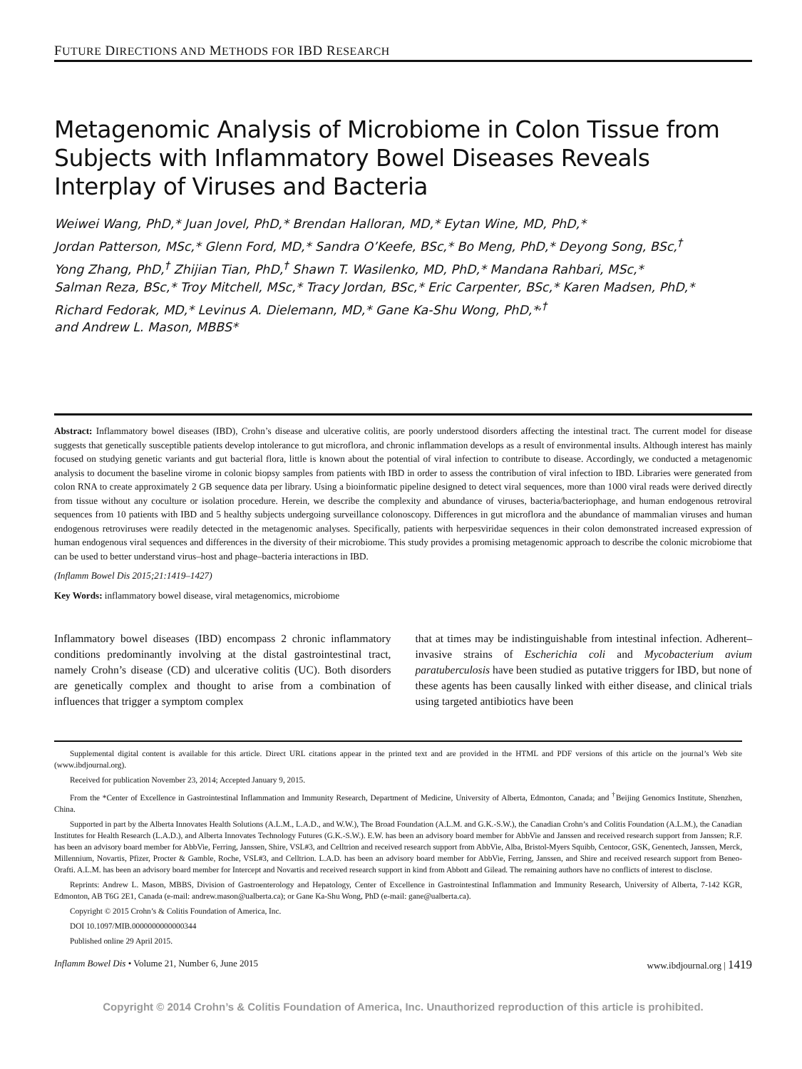FUTURE DIRECTIONS AND METHODS FOR IBD RESEARCH
Metagenomic Analysis of Microbiome in Colon Tissue from Subjects with Inflammatory Bowel Diseases Reveals Interplay of Viruses and Bacteria
Weiwei Wang, PhD,* Juan Jovel, PhD,* Brendan Halloran, MD,* Eytan Wine, MD, PhD,*
Jordan Patterson, MSc,* Glenn Ford, MD,* Sandra O’Keefe, BSc,* Bo Meng, PhD,* Deyong Song, BSc,<sup>†</sup>
Yong Zhang, PhD,<sup>†</sup> Zhijian Tian, PhD,<sup>†</sup> Shawn T. Wasilenko, MD, PhD,* Mandana Rahbari, MSc,*
Salman Reza, BSc,* Troy Mitchell, MSc,* Tracy Jordan, BSc,* Eric Carpenter, BSc,* Karen Madsen, PhD,*
Richard Fedorak, MD,* Levinus A. Dielemann, MD,* Gane Ka-Shu Wong, PhD,*<sup>,†</sup>
and Andrew L. Mason, MBBS*
Abstract: Inflammatory bowel diseases (IBD), Crohn’s disease and ulcerative colitis, are poorly understood disorders affecting the intestinal tract. The current model for disease suggests that genetically susceptible patients develop intolerance to gut microflora, and chronic inflammation develops as a result of environmental insults. Although interest has mainly focused on studying genetic variants and gut bacterial flora, little is known about the potential of viral infection to contribute to disease. Accordingly, we conducted a metagenomic analysis to document the baseline virome in colonic biopsy samples from patients with IBD in order to assess the contribution of viral infection to IBD. Libraries were generated from colon RNA to create approximately 2 GB sequence data per library. Using a bioinformatic pipeline designed to detect viral sequences, more than 1000 viral reads were derived directly from tissue without any coculture or isolation procedure. Herein, we describe the complexity and abundance of viruses, bacteria/bacteriophage, and human endogenous retroviral sequences from 10 patients with IBD and 5 healthy subjects undergoing surveillance colonoscopy. Differences in gut microflora and the abundance of mammalian viruses and human endogenous retroviruses were readily detected in the metagenomic analyses. Specifically, patients with herpesviridae sequences in their colon demonstrated increased expression of human endogenous viral sequences and differences in the diversity of their microbiome. This study provides a promising metagenomic approach to describe the colonic microbiome that can be used to better understand virus–host and phage–bacteria interactions in IBD.
(Inflamm Bowel Dis 2015;21:1419–1427)
Key Words: inflammatory bowel disease, viral metagenomics, microbiome
Inflammatory bowel diseases (IBD) encompass 2 chronic inflammatory conditions predominantly involving at the distal gastrointestinal tract, namely Crohn’s disease (CD) and ulcerative colitis (UC). Both disorders are genetically complex and thought to arise from a combination of influences that trigger a symptom complex
that at times may be indistinguishable from intestinal infection. Adherent–invasive strains of Escherichia coli and Mycobacterium avium paratuberculosis have been studied as putative triggers for IBD, but none of these agents has been causally linked with either disease, and clinical trials using targeted antibiotics have been
Supplemental digital content is available for this article. Direct URL citations appear in the printed text and are provided in the HTML and PDF versions of this article on the journal’s Web site (www.ibdjournal.org).
Received for publication November 23, 2014; Accepted January 9, 2015.
From the *Center of Excellence in Gastrointestinal Inflammation and Immunity Research, Department of Medicine, University of Alberta, Edmonton, Canada; and <sup>†</sup>Beijing Genomics Institute, Shenzhen, China.
Supported in part by the Alberta Innovates Health Solutions (A.L.M., L.A.D., and W.W.), The Broad Foundation (A.L.M. and G.K.-S.W.), the Canadian Crohn’s and Colitis Foundation (A.L.M.), the Canadian Institutes for Health Research (L.A.D.), and Alberta Innovates Technology Futures (G.K.-S.W.). E.W. has been an advisory board member for AbbVie and Janssen and received research support from Janssen; R.F. has been an advisory board member for AbbVie, Ferring, Janssen, Shire, VSL#3, and Celltrion and received research support from AbbVie, Alba, Bristol-Myers Squibb, Centocor, GSK, Genentech, Janssen, Merck, Millennium, Novartis, Pfizer, Procter & Gamble, Roche, VSL#3, and Celltrion. L.A.D. has been an advisory board member for AbbVie, Ferring, Janssen, and Shire and received research support from Beneo-Orafti. A.L.M. has been an advisory board member for Intercept and Novartis and received research support in kind from Abbott and Gilead. The remaining authors have no conflicts of interest to disclose.
Reprints: Andrew L. Mason, MBBS, Division of Gastroenterology and Hepatology, Center of Excellence in Gastrointestinal Inflammation and Immunity Research, University of Alberta, 7-142 KGR, Edmonton, AB T6G 2E1, Canada (e-mail: andrew.mason@ualberta.ca); or Gane Ka-Shu Wong, PhD (e-mail: gane@ualberta.ca).
Copyright © 2015 Crohn’s & Colitis Foundation of America, Inc.
DOI 10.1097/MIB.0000000000000344
Published online 29 April 2015.
Inflamm Bowel Dis • Volume 21, Number 6, June 2015 www.ibdjournal.org | 1419
Copyright © 2014 Crohn’s & Colitis Foundation of America, Inc. Unauthorized reproduction of this article is prohibited.